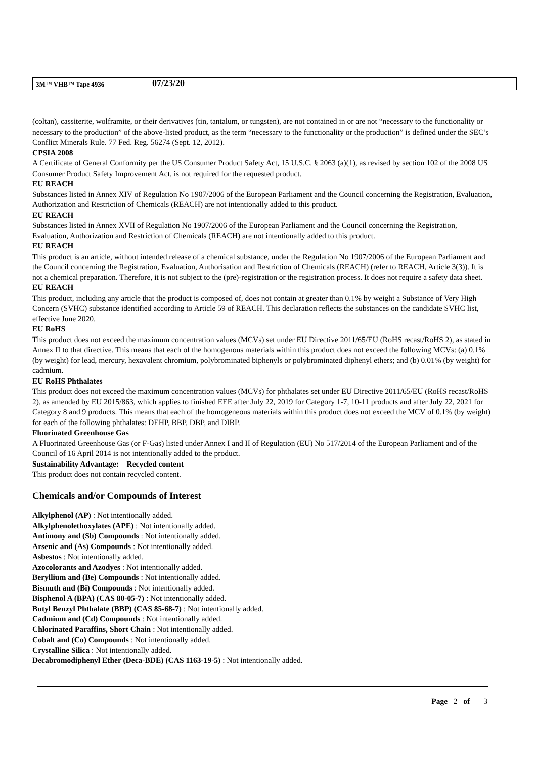3M™ VHB™ Tape 4936 07/23/20
(coltan), cassiterite, wolframite, or their derivatives (tin, tantalum, or tungsten), are not contained in or are not “necessary to the functionality or necessary to the production” of the above-listed product, as the term “necessary to the functionality or the production” is defined under the SEC’s Conflict Minerals Rule. 77 Fed. Reg. 56274 (Sept. 12, 2012).
CPSIA 2008
A Certificate of General Conformity per the US Consumer Product Safety Act, 15 U.S.C. § 2063 (a)(1), as revised by section 102 of the 2008 US Consumer Product Safety Improvement Act, is not required for the requested product.
EU REACH
Substances listed in Annex XIV of Regulation No 1907/2006 of the European Parliament and the Council concerning the Registration, Evaluation, Authorization and Restriction of Chemicals (REACH) are not intentionally added to this product.
EU REACH
Substances listed in Annex XVII of Regulation No 1907/2006 of the European Parliament and the Council concerning the Registration, Evaluation, Authorization and Restriction of Chemicals (REACH) are not intentionally added to this product.
EU REACH
This product is an article, without intended release of a chemical substance, under the Regulation No 1907/2006 of the European Parliament and the Council concerning the Registration, Evaluation, Authorisation and Restriction of Chemicals (REACH) (refer to REACH, Article 3(3)). It is not a chemical preparation. Therefore, it is not subject to the (pre)-registration or the registration process. It does not require a safety data sheet.
EU REACH
This product, including any article that the product is composed of, does not contain at greater than 0.1% by weight a Substance of Very High Concern (SVHC) substance identified according to Article 59 of REACH. This declaration reflects the substances on the candidate SVHC list, effective June 2020.
EU RoHS
This product does not exceed the maximum concentration values (MCVs) set under EU Directive 2011/65/EU (RoHS recast/RoHS 2), as stated in Annex II to that directive. This means that each of the homogenous materials within this product does not exceed the following MCVs: (a) 0.1% (by weight) for lead, mercury, hexavalent chromium, polybrominated biphenyls or polybrominated diphenyl ethers; and (b) 0.01% (by weight) for cadmium.
EU RoHS Phthalates
This product does not exceed the maximum concentration values (MCVs) for phthalates set under EU Directive 2011/65/EU (RoHS recast/RoHS 2), as amended by EU 2015/863, which applies to finished EEE after July 22, 2019 for Category 1-7, 10-11 products and after July 22, 2021 for Category 8 and 9 products. This means that each of the homogeneous materials within this product does not exceed the MCV of 0.1% (by weight) for each of the following phthalates: DEHP, BBP, DBP, and DIBP.
Fluorinated Greenhouse Gas
A Fluorinated Greenhouse Gas (or F-Gas) listed under Annex I and II of Regulation (EU) No 517/2014 of the European Parliament and of the Council of 16 April 2014 is not intentionally added to the product.
Sustainability Advantage: Recycled content
This product does not contain recycled content.
Chemicals and/or Compounds of Interest
Alkylphenol (AP) : Not intentionally added.
Alkylphenolethoxylates (APE) : Not intentionally added.
Antimony and (Sb) Compounds : Not intentionally added.
Arsenic and (As) Compounds : Not intentionally added.
Asbestos : Not intentionally added.
Azocolorants and Azodyes : Not intentionally added.
Beryllium and (Be) Compounds : Not intentionally added.
Bismuth and (Bi) Compounds : Not intentionally added.
Bisphenol A (BPA) (CAS 80-05-7) : Not intentionally added.
Butyl Benzyl Phthalate (BBP) (CAS 85-68-7) : Not intentionally added.
Cadmium and (Cd) Compounds : Not intentionally added.
Chlorinated Paraffins, Short Chain : Not intentionally added.
Cobalt and (Co) Compounds : Not intentionally added.
Crystalline Silica : Not intentionally added.
Decabromodiphenyl Ether (Deca-BDE) (CAS 1163-19-5) : Not intentionally added.
Page 2 of 3